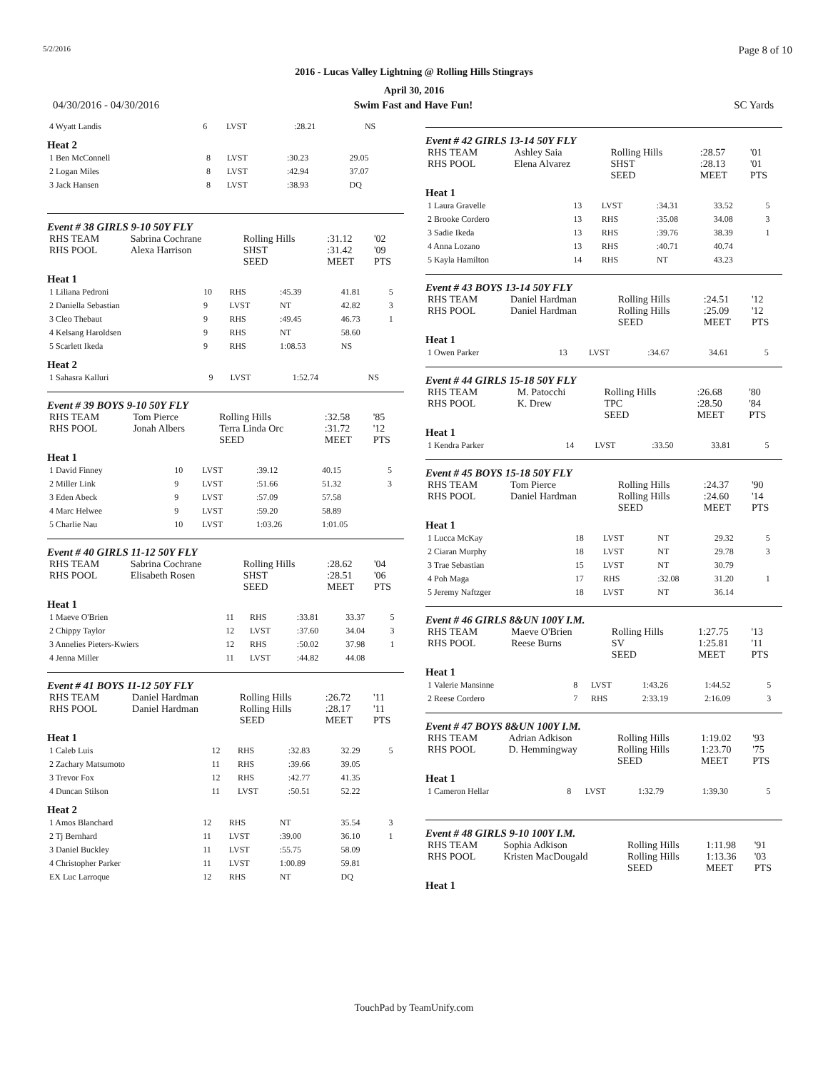5/2/2016 Page 8 of 10
2016 - Lucas Valley Lightning @ Rolling Hills Stingrays
April 30, 2016
04/30/2016 - 04/30/2016 Swim Fast and Have Fun! SC Yards
| 4 Wyatt Landis | 6 | LVST | :28.21 | NS |
Heat 2
| 1 Ben McConnell | 8 | LVST | :30.23 | 29.05 |
| 2 Logan Miles | 8 | LVST | :42.94 | 37.07 |
| 3 Jack Hansen | 8 | LVST | :38.93 | DQ |
Event # 38 GIRLS 9-10 50Y FLY
| RHS TEAM | Sabrina Cochrane | Rolling Hills | :31.12 | '02 |
| RHS POOL | Alexa Harrison | SHST | :31.42 | '09 |
| | | SEED | MEET | PTS |
Heat 1
| 1 Liliana Pedroni | 10 | RHS | :45.39 | 41.81 | 5 |
| 2 Daniella Sebastian | 9 | LVST | NT | 42.82 | 3 |
| 3 Cleo Thebaut | 9 | RHS | :49.45 | 46.73 | 1 |
| 4 Kelsang Haroldsen | 9 | RHS | NT | 58.60 | |
| 5 Scarlett Ikeda | 9 | RHS | 1:08.53 | NS | |
Heat 2
| 1 Sahasra Kalluri | 9 | LVST | 1:52.74 | NS |
Event # 39 BOYS 9-10 50Y FLY
| RHS TEAM | Tom Pierce | Rolling Hills | :32.58 | '85 |
| RHS POOL | Jonah Albers | Terra Linda Orc | :31.72 | '12 |
| | | SEED | MEET | PTS |
Heat 1
| 1 David Finney | 10 | LVST | :39.12 | 40.15 | 5 |
| 2 Miller Link | 9 | LVST | :51.66 | 51.32 | 3 |
| 3 Eden Abeck | 9 | LVST | :57.09 | 57.58 | |
| 4 Marc Helwee | 9 | LVST | :59.20 | 58.89 | |
| 5 Charlie Nau | 10 | LVST | 1:03.26 | 1:01.05 | |
Event # 40 GIRLS 11-12 50Y FLY
| RHS TEAM | Sabrina Cochrane | Rolling Hills | :28.62 | '04 |
| RHS POOL | Elisabeth Rosen | SHST | :28.51 | '06 |
| | | SEED | MEET | PTS |
Heat 1
| 1 Maeve O'Brien | 11 | RHS | :33.81 | 33.37 | 5 |
| 2 Chippy Taylor | 12 | LVST | :37.60 | 34.04 | 3 |
| 3 Annelies Pieters-Kwiers | 12 | RHS | :50.02 | 37.98 | 1 |
| 4 Jenna Miller | 11 | LVST | :44.82 | 44.08 | |
Event # 41 BOYS 11-12 50Y FLY
| RHS TEAM | Daniel Hardman | Rolling Hills | :26.72 | '11 |
| RHS POOL | Daniel Hardman | Rolling Hills | :28.17 | '11 |
| | | SEED | MEET | PTS |
Heat 1
| 1 Caleb Luis | 12 | RHS | :32.83 | 32.29 | 5 |
| 2 Zachary Matsumoto | 11 | RHS | :39.66 | 39.05 | |
| 3 Trevor Fox | 12 | RHS | :42.77 | 41.35 | |
| 4 Duncan Stilson | 11 | LVST | :50.51 | 52.22 | |
Heat 2
| 1 Amos Blanchard | 12 | RHS | NT | 35.54 | 3 |
| 2 Tj Bernhard | 11 | LVST | :39.00 | 36.10 | 1 |
| 3 Daniel Buckley | 11 | LVST | :55.75 | 58.09 | |
| 4 Christopher Parker | 11 | LVST | 1:00.89 | 59.81 | |
| EX Luc Larroque | 12 | RHS | NT | DQ | |
Event # 42 GIRLS 13-14 50Y FLY
| RHS TEAM | Ashley Saia | Rolling Hills | :28.57 | '01 |
| RHS POOL | Elena Alvarez | SHST | :28.13 | '01 |
| | | SEED | MEET | PTS |
Heat 1
| 1 Laura Gravelle | 13 | LVST | :34.31 | 33.52 | 5 |
| 2 Brooke Cordero | 13 | RHS | :35.08 | 34.08 | 3 |
| 3 Sadie Ikeda | 13 | RHS | :39.76 | 38.39 | 1 |
| 4 Anna Lozano | 13 | RHS | :40.71 | 40.74 | |
| 5 Kayla Hamilton | 14 | RHS | NT | 43.23 | |
Event # 43 BOYS 13-14 50Y FLY
| RHS TEAM | Daniel Hardman | Rolling Hills | :24.51 | '12 |
| RHS POOL | Daniel Hardman | Rolling Hills | :25.09 | '12 |
| | | SEED | MEET | PTS |
Heat 1
| 1 Owen Parker | 13 | LVST | :34.67 | 34.61 | 5 |
Event # 44 GIRLS 15-18 50Y FLY
| RHS TEAM | M. Patocchi | Rolling Hills | :26.68 | '80 |
| RHS POOL | K. Drew | TPC | :28.50 | '84 |
| | | SEED | MEET | PTS |
Heat 1
| 1 Kendra Parker | 14 | LVST | :33.50 | 33.81 | 5 |
Event # 45 BOYS 15-18 50Y FLY
| RHS TEAM | Tom Pierce | Rolling Hills | :24.37 | '90 |
| RHS POOL | Daniel Hardman | Rolling Hills | :24.60 | '14 |
| | | SEED | MEET | PTS |
Heat 1
| 1 Lucca McKay | 18 | LVST | NT | 29.32 | 5 |
| 2 Ciaran Murphy | 18 | LVST | NT | 29.78 | 3 |
| 3 Trae Sebastian | 15 | LVST | NT | 30.79 | |
| 4 Poh Maga | 17 | RHS | :32.08 | 31.20 | 1 |
| 5 Jeremy Naftzger | 18 | LVST | NT | 36.14 | |
Event # 46 GIRLS 8&UN 100Y I.M.
| RHS TEAM | Maeve O'Brien | Rolling Hills | 1:27.75 | '13 |
| RHS POOL | Reese Burns | SV | 1:25.81 | '11 |
| | | SEED | MEET | PTS |
Heat 1
| 1 Valerie Mansinne | 8 | LVST | 1:43.26 | 1:44.52 | 5 |
| 2 Reese Cordero | 7 | RHS | 2:33.19 | 2:16.09 | 3 |
Event # 47 BOYS 8&UN 100Y I.M.
| RHS TEAM | Adrian Adkison | Rolling Hills | 1:19.02 | '93 |
| RHS POOL | D. Hemmingway | Rolling Hills | 1:23.70 | '75 |
| | | SEED | MEET | PTS |
Heat 1
| 1 Cameron Hellar | 8 | LVST | 1:32.79 | 1:39.30 | 5 |
Event # 48 GIRLS 9-10 100Y I.M.
| RHS TEAM | Sophia Adkison | Rolling Hills | 1:11.98 | '91 |
| RHS POOL | Kristen MacDougald | Rolling Hills | 1:13.36 | '03 |
| | | SEED | MEET | PTS |
Heat 1
TouchPad by TeamUnify.com